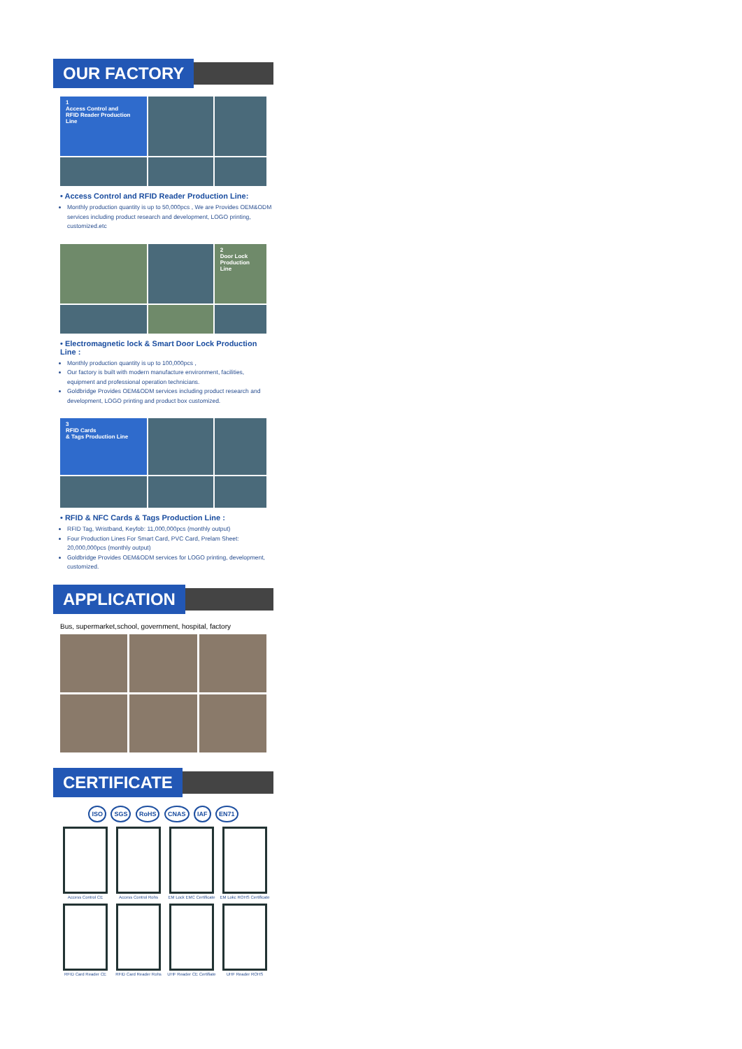OUR FACTORY
1
Access Control and
RFID Reader Production Line
• Access Control and RFID Reader Production Line:
Monthly production quantity is up to 50,000pcs , We are Provides OEM&ODM services including product research and development, LOGO printing, customized.etc
2
Door Lock Production Line
• Electromagnetic lock & Smart Door Lock Production Line :
Monthly production quantity is up to 100,000pcs ,
Our factory is built with modern manufacture environment, facilities, equipment and professional operation technicians.
Goldbridge Provides OEM&ODM services including product research and development, LOGO printing and product box customized.
3
RFID Cards
& Tags Production Line
• RFID & NFC Cards & Tags Production Line :
RFID Tag, Wristband, Keyfob: 11,000,000pcs (monthly output)
Four Production Lines For Smart Card, PVC Card, Prelam Sheet: 20,000,000pcs (monthly output)
Goldbridge Provides OEM&ODM services for LOGO printing, development, customized.
APPLICATION
Bus, supermarket,school, government, hospital, factory
CERTIFICATE
ISO SGS RoHS CNAS IAF EN71
Access Control CE
Access Control Rohs
EM Lock EMC Certificate
EM Lokc ROHS Certificate
RFID Card Reader CE
RFID Card Reader Rohs
UHF Reader CE Certifiate
UHF Reader ROHS